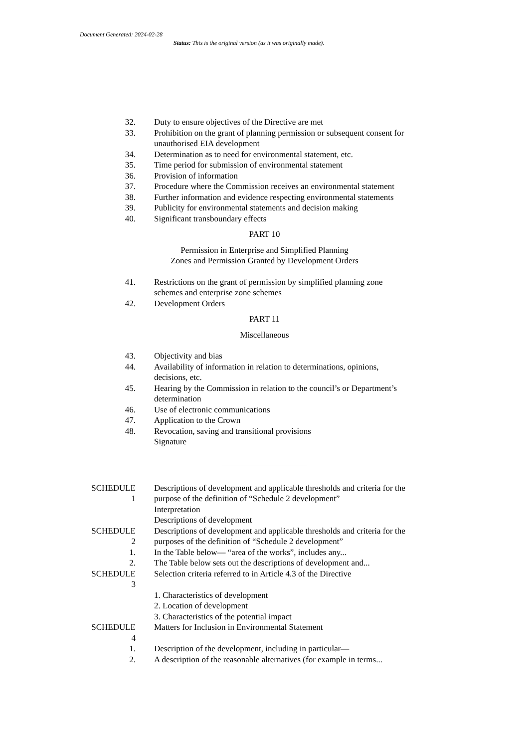Document Generated: 2024-02-28
Status: This is the original version (as it was originally made).
32. Duty to ensure objectives of the Directive are met
33. Prohibition on the grant of planning permission or subsequent consent for unauthorised EIA development
34. Determination as to need for environmental statement, etc.
35. Time period for submission of environmental statement
36. Provision of information
37. Procedure where the Commission receives an environmental statement
38. Further information and evidence respecting environmental statements
39. Publicity for environmental statements and decision making
40. Significant transboundary effects
PART 10
Permission in Enterprise and Simplified Planning
Zones and Permission Granted by Development Orders
41. Restrictions on the grant of permission by simplified planning zone schemes and enterprise zone schemes
42. Development Orders
PART 11
Miscellaneous
43. Objectivity and bias
44. Availability of information in relation to determinations, opinions, decisions, etc.
45. Hearing by the Commission in relation to the council’s or Department’s determination
46. Use of electronic communications
47. Application to the Crown
48. Revocation, saving and transitional provisions
Signature
SCHEDULE
1
Descriptions of development and applicable thresholds and criteria for the purpose of the definition of “Schedule 2 development”
Interpretation
Descriptions of development
SCHEDULE
2
Descriptions of development and applicable thresholds and criteria for the purposes of the definition of “Schedule 2 development”
1. In the Table below— “area of the works”, includes any...
2. The Table below sets out the descriptions of development and...
SCHEDULE
3
Selection criteria referred to in Article 4.3 of the Directive
1. Characteristics of development
2. Location of development
3. Characteristics of the potential impact
SCHEDULE
4
Matters for Inclusion in Environmental Statement
1. Description of the development, including in particular—
2. A description of the reasonable alternatives (for example in terms...